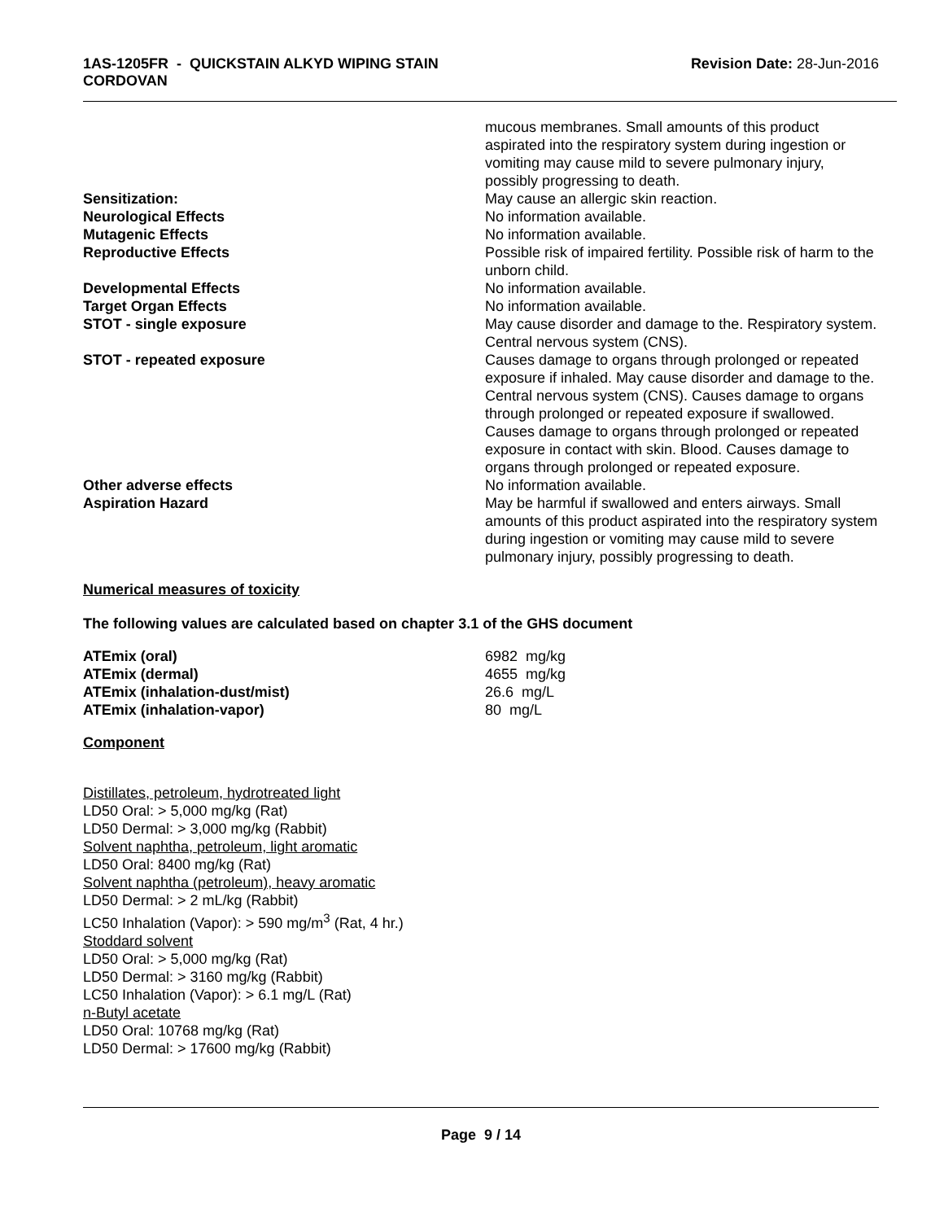1AS-1205FR - QUICKSTAIN ALKYD WIPING STAIN
CORDOVAN
Revision Date: 28-Jun-2016
mucous membranes. Small amounts of this product aspirated into the respiratory system during ingestion or vomiting may cause mild to severe pulmonary injury, possibly progressing to death.
Sensitization: May cause an allergic skin reaction.
Neurological Effects No information available.
Mutagenic Effects No information available.
Reproductive Effects Possible risk of impaired fertility. Possible risk of harm to the unborn child.
Developmental Effects No information available.
Target Organ Effects No information available.
STOT - single exposure May cause disorder and damage to the. Respiratory system. Central nervous system (CNS).
STOT - repeated exposure Causes damage to organs through prolonged or repeated exposure if inhaled. May cause disorder and damage to the. Central nervous system (CNS). Causes damage to organs through prolonged or repeated exposure if swallowed. Causes damage to organs through prolonged or repeated exposure in contact with skin. Blood. Causes damage to organs through prolonged or repeated exposure.
Other adverse effects No information available.
Aspiration Hazard May be harmful if swallowed and enters airways. Small amounts of this product aspirated into the respiratory system during ingestion or vomiting may cause mild to severe pulmonary injury, possibly progressing to death.
Numerical measures of toxicity
The following values are calculated based on chapter 3.1 of the GHS document
ATEmix (oral) 6982 mg/kg
ATEmix (dermal) 4655 mg/kg
ATEmix (inhalation-dust/mist) 26.6 mg/L
ATEmix (inhalation-vapor) 80 mg/L
Component
Distillates, petroleum, hydrotreated light
LD50 Oral: > 5,000 mg/kg (Rat)
LD50 Dermal: > 3,000 mg/kg (Rabbit)
Solvent naphtha, petroleum, light aromatic
LD50 Oral: 8400 mg/kg (Rat)
Solvent naphtha (petroleum), heavy aromatic
LD50 Dermal: > 2 mL/kg (Rabbit)
LC50 Inhalation (Vapor): > 590 mg/m<sup>3</sup> (Rat, 4 hr.)
Stoddard solvent
LD50 Oral: > 5,000 mg/kg (Rat)
LD50 Dermal: > 3160 mg/kg (Rabbit)
LC50 Inhalation (Vapor): > 6.1 mg/L (Rat)
n-Butyl acetate
LD50 Oral: 10768 mg/kg (Rat)
LD50 Dermal: > 17600 mg/kg (Rabbit)
Page 9 / 14